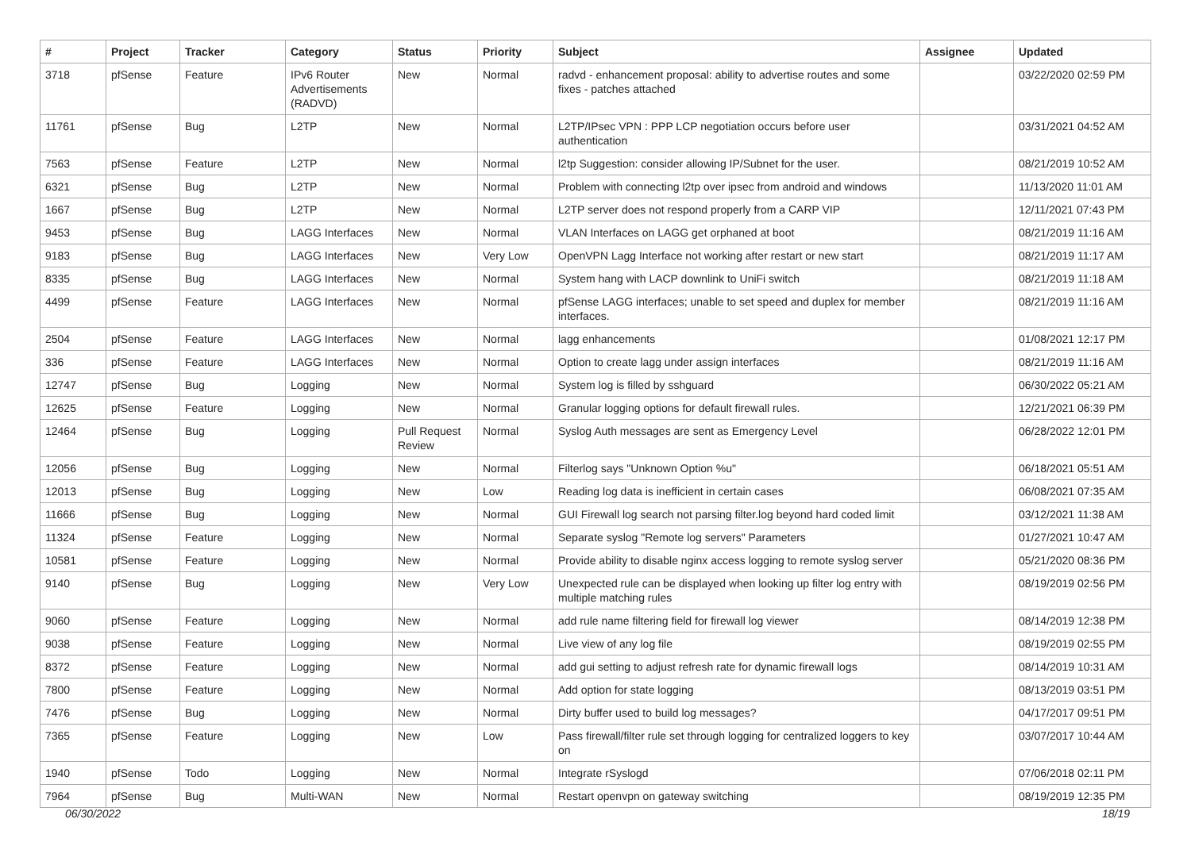| # | Project | Tracker | Category | Status | Priority | Subject | Assignee | Updated |
| --- | --- | --- | --- | --- | --- | --- | --- | --- |
| 3718 | pfSense | Feature | IPv6 Router Advertisements (RADVD) | New | Normal | radvd - enhancement proposal: ability to advertise routes and some fixes - patches attached | | 03/22/2020 02:59 PM |
| 11761 | pfSense | Bug | L2TP | New | Normal | L2TP/IPsec VPN : PPP LCP negotiation occurs before user authentication | | 03/31/2021 04:52 AM |
| 7563 | pfSense | Feature | L2TP | New | Normal | l2tp Suggestion: consider allowing IP/Subnet for the user. | | 08/21/2019 10:52 AM |
| 6321 | pfSense | Bug | L2TP | New | Normal | Problem with connecting l2tp over ipsec from android and windows | | 11/13/2020 11:01 AM |
| 1667 | pfSense | Bug | L2TP | New | Normal | L2TP server does not respond properly from a CARP VIP | | 12/11/2021 07:43 PM |
| 9453 | pfSense | Bug | LAGG Interfaces | New | Normal | VLAN Interfaces on LAGG get orphaned at boot | | 08/21/2019 11:16 AM |
| 9183 | pfSense | Bug | LAGG Interfaces | New | Very Low | OpenVPN Lagg Interface not working after restart or new start | | 08/21/2019 11:17 AM |
| 8335 | pfSense | Bug | LAGG Interfaces | New | Normal | System hang with LACP downlink to UniFi switch | | 08/21/2019 11:18 AM |
| 4499 | pfSense | Feature | LAGG Interfaces | New | Normal | pfSense LAGG interfaces; unable to set speed and duplex for member interfaces. | | 08/21/2019 11:16 AM |
| 2504 | pfSense | Feature | LAGG Interfaces | New | Normal | lagg enhancements | | 01/08/2021 12:17 PM |
| 336 | pfSense | Feature | LAGG Interfaces | New | Normal | Option to create lagg under assign interfaces | | 08/21/2019 11:16 AM |
| 12747 | pfSense | Bug | Logging | New | Normal | System log is filled by sshguard | | 06/30/2022 05:21 AM |
| 12625 | pfSense | Feature | Logging | New | Normal | Granular logging options for default firewall rules. | | 12/21/2021 06:39 PM |
| 12464 | pfSense | Bug | Logging | Pull Request Review | Normal | Syslog Auth messages are sent as Emergency Level | | 06/28/2022 12:01 PM |
| 12056 | pfSense | Bug | Logging | New | Normal | Filterlog says "Unknown Option %u" | | 06/18/2021 05:51 AM |
| 12013 | pfSense | Bug | Logging | New | Low | Reading log data is inefficient in certain cases | | 06/08/2021 07:35 AM |
| 11666 | pfSense | Bug | Logging | New | Normal | GUI Firewall log search not parsing filter.log beyond hard coded limit | | 03/12/2021 11:38 AM |
| 11324 | pfSense | Feature | Logging | New | Normal | Separate syslog "Remote log servers" Parameters | | 01/27/2021 10:47 AM |
| 10581 | pfSense | Feature | Logging | New | Normal | Provide ability to disable nginx access logging to remote syslog server | | 05/21/2020 08:36 PM |
| 9140 | pfSense | Bug | Logging | New | Very Low | Unexpected rule can be displayed when looking up filter log entry with multiple matching rules | | 08/19/2019 02:56 PM |
| 9060 | pfSense | Feature | Logging | New | Normal | add rule name filtering field for firewall log viewer | | 08/14/2019 12:38 PM |
| 9038 | pfSense | Feature | Logging | New | Normal | Live view of any log file | | 08/19/2019 02:55 PM |
| 8372 | pfSense | Feature | Logging | New | Normal | add gui setting to adjust refresh rate for dynamic firewall logs | | 08/14/2019 10:31 AM |
| 7800 | pfSense | Feature | Logging | New | Normal | Add option for state logging | | 08/13/2019 03:51 PM |
| 7476 | pfSense | Bug | Logging | New | Normal | Dirty buffer used to build log messages? | | 04/17/2017 09:51 PM |
| 7365 | pfSense | Feature | Logging | New | Low | Pass firewall/filter rule set through logging for centralized loggers to key on | | 03/07/2017 10:44 AM |
| 1940 | pfSense | Todo | Logging | New | Normal | Integrate rSyslogd | | 07/06/2018 02:11 PM |
| 7964 | pfSense | Bug | Multi-WAN | New | Normal | Restart openvpn on gateway switching | | 08/19/2019 12:35 PM |
06/30/2022 18/19